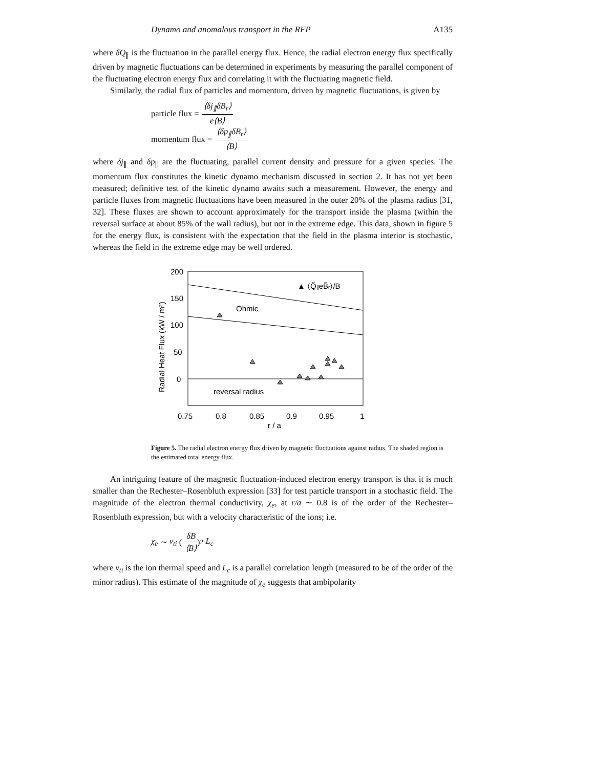Dynamo and anomalous transport in the RFP A135
where δQ<sub>∥</sub> is the fluctuation in the parallel energy flux. Hence, the radial electron energy flux specifically driven by magnetic fluctuations can be determined in experiments by measuring the parallel component of the fluctuating electron energy flux and correlating it with the fluctuating magnetic field.
Similarly, the radial flux of particles and momentum, driven by magnetic fluctuations, is given by
particle flux = ⟨δj<sub>∥</sub>δB<sub>r</sub>⟩ e⟨B⟩
momentum flux = ⟨δp<sub>∥</sub>δB<sub>r</sub>⟩ ⟨B⟩
where δj<sub>∥</sub> and δp<sub>∥</sub> are the fluctuating, parallel current density and pressure for a given species. The momentum flux constitutes the kinetic dynamo mechanism discussed in section 2. It has not yet been measured; definitive test of the kinetic dynamo awaits such a measurement. However, the energy and particle fluxes from magnetic fluctuations have been measured in the outer 20% of the plasma radius [31, 32]. These fluxes are shown to account approximately for the transport inside the plasma (within the reversal surface at about 85% of the wall radius), but not in the extreme edge. This data, shown in figure 5 for the energy flux, is consistent with the expectation that the field in the plasma interior is stochastic, whereas the field in the extreme edge may be well ordered.
200
150
100
50
0
0.75
0.8
0.85
0.9
0.95
1
r / a
Radial Heat Flux (kW / m²)
Ohmic
reversal radius
▲ ⟨Q̃∥eB̃r⟩/B
Figure 5. The radial electron energy flux driven by magnetic fluctuations against radius. The shaded region is the estimated total energy flux.
An intriguing feature of the magnetic fluctuation-induced electron energy transport is that it is much smaller than the Rechester–Rosenbluth expression [33] for test particle transport in a stochastic field. The magnitude of the electron thermal conductivity, χ<sub>e</sub>, at r/a ∼ 0.8 is of the order of the Rechester–Rosenbluth expression, but with a velocity characteristic of the ions; i.e.
χ<sub>e</sub> ∼ v<sub>ti</sub> (δB ⟨B⟩)<sup>2</sup> L<sub>c</sub>
where v<sub>ti</sub> is the ion thermal speed and L<sub>c</sub> is a parallel correlation length (measured to be of the order of the minor radius). This estimate of the magnitude of χ<sub>e</sub> suggests that ambipolarity